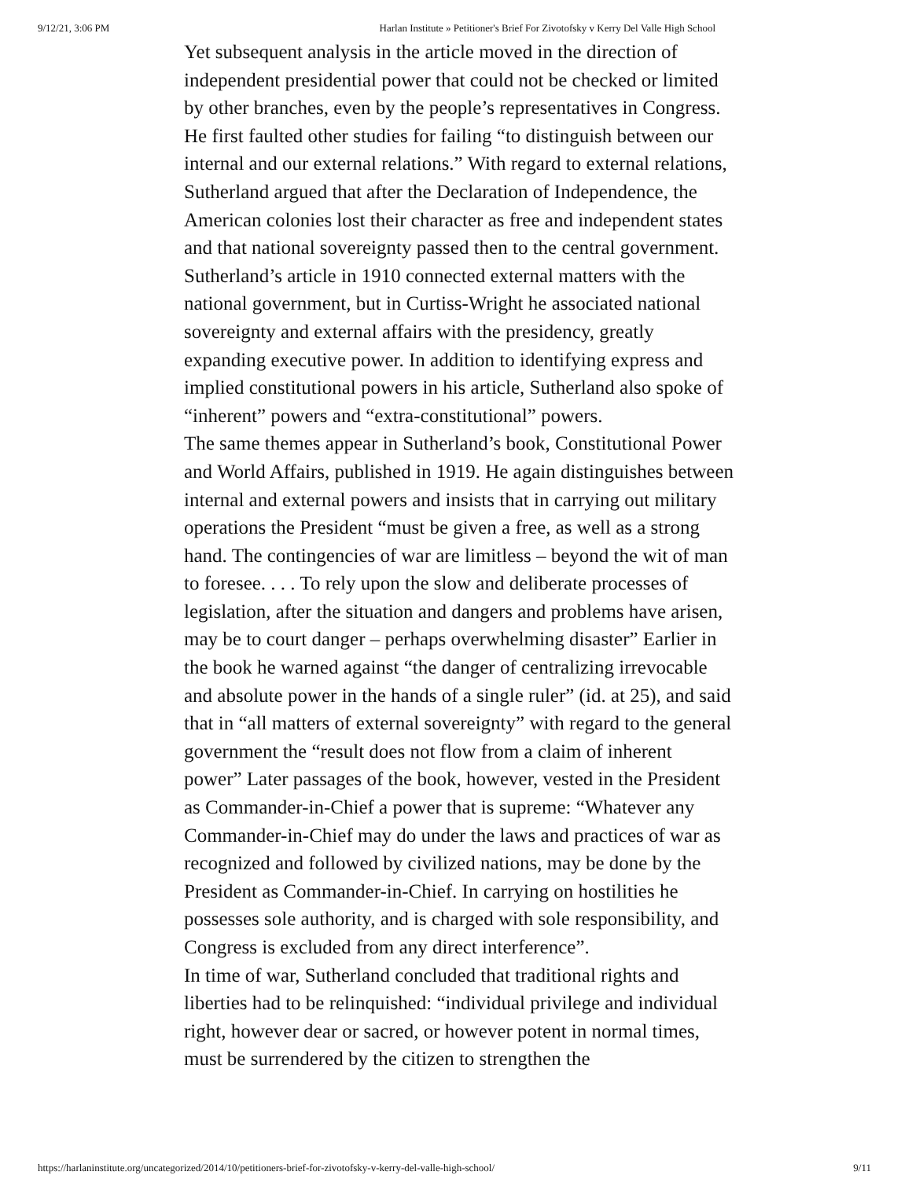9/12/21, 3:06 PM Harlan Institute » Petitioner's Brief For Zivotofsky v Kerry Del Valle High School
Yet subsequent analysis in the article moved in the direction of independent presidential power that could not be checked or limited by other branches, even by the people’s representatives in Congress. He first faulted other studies for failing “to distinguish between our internal and our external relations.” With regard to external relations, Sutherland argued that after the Declaration of Independence, the American colonies lost their character as free and independent states and that national sovereignty passed then to the central government.
Sutherland’s article in 1910 connected external matters with the national government, but in Curtiss-Wright he associated national sovereignty and external affairs with the presidency, greatly expanding executive power. In addition to identifying express and implied constitutional powers in his article, Sutherland also spoke of “inherent” powers and “extra-constitutional” powers.
The same themes appear in Sutherland’s book, Constitutional Power and World Affairs, published in 1919. He again distinguishes between internal and external powers and insists that in carrying out military operations the President “must be given a free, as well as a strong hand. The contingencies of war are limitless – beyond the wit of man to foresee. . . . To rely upon the slow and deliberate processes of legislation, after the situation and dangers and problems have arisen, may be to court danger – perhaps overwhelming disaster” Earlier in the book he warned against “the danger of centralizing irrevocable and absolute power in the hands of a single ruler” (id. at 25), and said that in “all matters of external sovereignty” with regard to the general government the “result does not flow from a claim of inherent power” Later passages of the book, however, vested in the President as Commander-in-Chief a power that is supreme: “Whatever any Commander-in-Chief may do under the laws and practices of war as recognized and followed by civilized nations, may be done by the President as Commander-in-Chief. In carrying on hostilities he possesses sole authority, and is charged with sole responsibility, and Congress is excluded from any direct interference”.
In time of war, Sutherland concluded that traditional rights and liberties had to be relinquished: “individual privilege and individual right, however dear or sacred, or however potent in normal times, must be surrendered by the citizen to strengthen the
https://harlaninstitute.org/uncategorized/2014/10/petitioners-brief-for-zivotofsky-v-kerry-del-valle-high-school/ 9/11